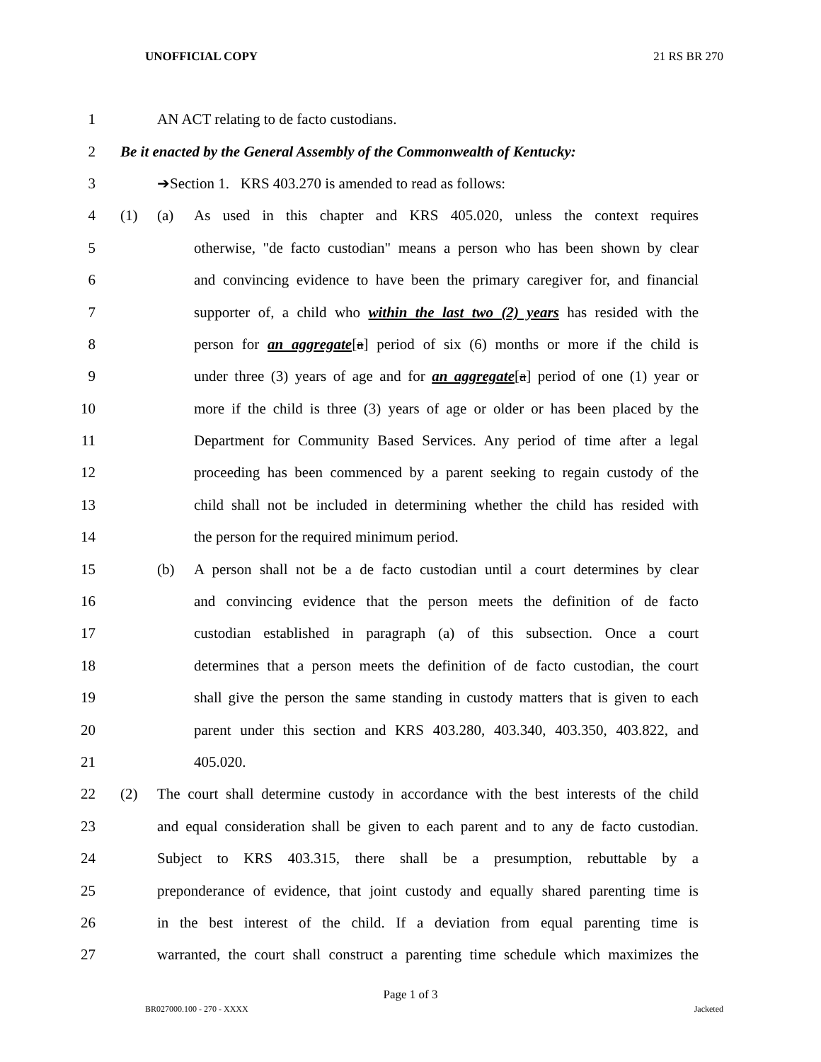UNOFFICIAL COPY 21 RS BR 270
1 AN ACT relating to de facto custodians.
2 Be it enacted by the General Assembly of the Commonwealth of Kentucky:
3 ➔Section 1. KRS 403.270 is amended to read as follows:
4 (1) (a) As used in this chapter and KRS 405.020, unless the context requires
5 otherwise, "de facto custodian" means a person who has been shown by clear
6 and convincing evidence to have been the primary caregiver for, and financial
7 supporter of, a child who within the last two (2) years has resided with the
8 person for an aggregate[a] period of six (6) months or more if the child is
9 under three (3) years of age and for an aggregate[a] period of one (1) year or
10 more if the child is three (3) years of age or older or has been placed by the
11 Department for Community Based Services. Any period of time after a legal
12 proceeding has been commenced by a parent seeking to regain custody of the
13 child shall not be included in determining whether the child has resided with
14 the person for the required minimum period.
15 (b) A person shall not be a de facto custodian until a court determines by clear
16 and convincing evidence that the person meets the definition of de facto
17 custodian established in paragraph (a) of this subsection. Once a court
18 determines that a person meets the definition of de facto custodian, the court
19 shall give the person the same standing in custody matters that is given to each
20 parent under this section and KRS 403.280, 403.340, 403.350, 403.822, and
21 405.020.
22 (2) The court shall determine custody in accordance with the best interests of the child
23 and equal consideration shall be given to each parent and to any de facto custodian.
24 Subject to KRS 403.315, there shall be a presumption, rebuttable by a
25 preponderance of evidence, that joint custody and equally shared parenting time is
26 in the best interest of the child. If a deviation from equal parenting time is
27 warranted, the court shall construct a parenting time schedule which maximizes the
Page 1 of 3
BR027000.100 - 270 - XXXX Jacketed